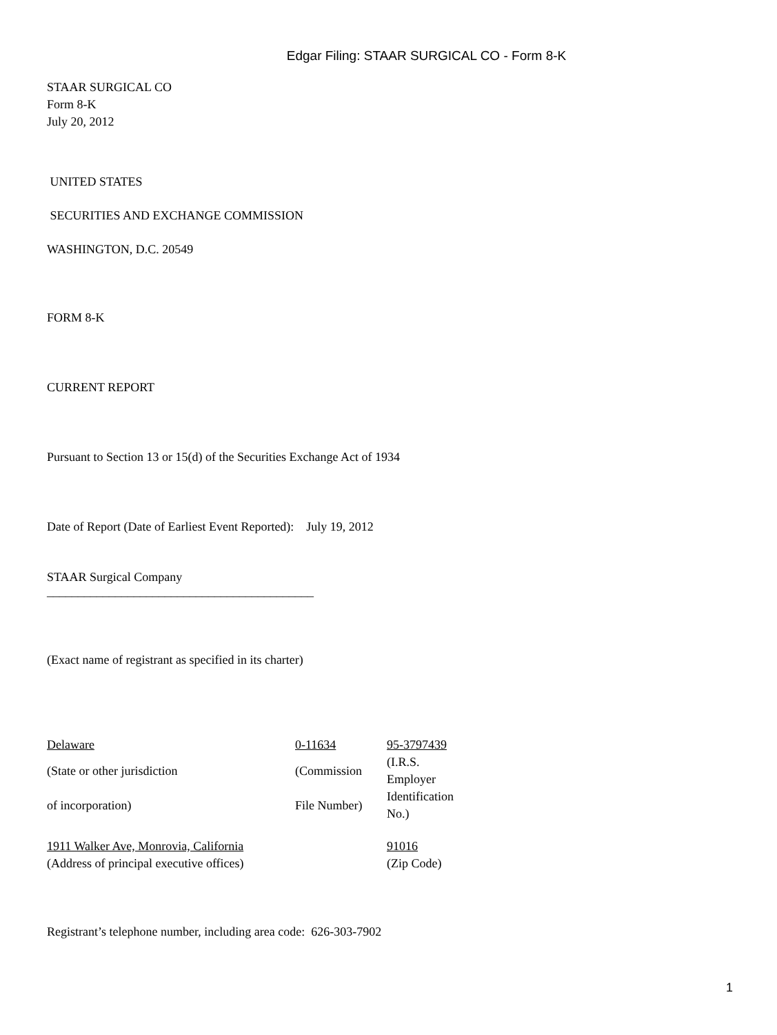Edgar Filing: STAAR SURGICAL CO - Form 8-K
STAAR SURGICAL CO
Form 8-K
July 20, 2012
UNITED STATES
SECURITIES AND EXCHANGE COMMISSION
WASHINGTON, D.C. 20549
FORM 8-K
CURRENT REPORT
Pursuant to Section 13 or 15(d) of the Securities Exchange Act of 1934
Date of Report (Date of Earliest Event Reported): July 19, 2012
STAAR Surgical Company
___________________________________________
(Exact name of registrant as specified in its charter)
| Delaware | 0-11634 | 95-3797439 |
| (State or other jurisdiction | (Commission | (I.R.S. Employer |
| of incorporation) | File Number) | Identification No.) |
| 1911 Walker Ave, Monrovia, California | | 91016 |
| (Address of principal executive offices) | | (Zip Code) |
Registrant’s telephone number, including area code: 626-303-7902
1